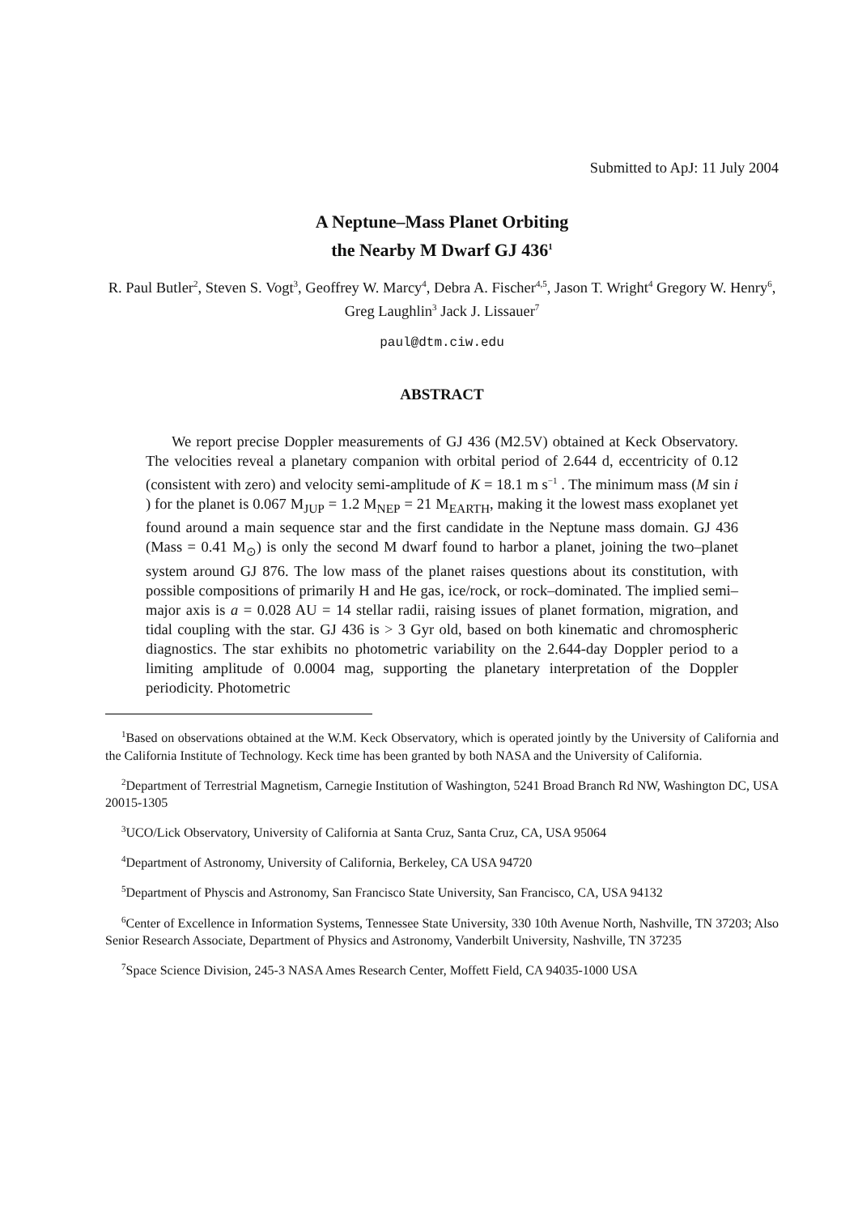Submitted to ApJ: 11 July 2004
A Neptune–Mass Planet Orbiting
the Nearby M Dwarf GJ 436<sup>1</sup>
R. Paul Butler<sup>2</sup>, Steven S. Vogt<sup>3</sup>, Geoffrey W. Marcy<sup>4</sup>, Debra A. Fischer<sup>4,5</sup>, Jason T. Wright<sup>4</sup> Gregory W. Henry<sup>6</sup>, Greg Laughlin<sup>3</sup> Jack J. Lissauer<sup>7</sup>
paul@dtm.ciw.edu
ABSTRACT
We report precise Doppler measurements of GJ 436 (M2.5V) obtained at Keck Observatory. The velocities reveal a planetary companion with orbital period of 2.644 d, eccentricity of 0.12 (consistent with zero) and velocity semi-amplitude of K = 18.1 m s<sup>−1</sup> . The minimum mass (M sin i ) for the planet is 0.067 M<sub>JUP</sub> = 1.2 M<sub>NEP</sub> = 21 M<sub>EARTH</sub>, making it the lowest mass exoplanet yet found around a main sequence star and the first candidate in the Neptune mass domain. GJ 436 (Mass = 0.41 M<sub>⊙</sub>) is only the second M dwarf found to harbor a planet, joining the two–planet system around GJ 876. The low mass of the planet raises questions about its constitution, with possible compositions of primarily H and He gas, ice/rock, or rock–dominated. The implied semi–major axis is a = 0.028 AU = 14 stellar radii, raising issues of planet formation, migration, and tidal coupling with the star. GJ 436 is > 3 Gyr old, based on both kinematic and chromospheric diagnostics. The star exhibits no photometric variability on the 2.644-day Doppler period to a limiting amplitude of 0.0004 mag, supporting the planetary interpretation of the Doppler periodicity. Photometric
<sup>1</sup> Based on observations obtained at the W.M. Keck Observatory, which is operated jointly by the University of California and the California Institute of Technology. Keck time has been granted by both NASA and the University of California.
<sup>2</sup> Department of Terrestrial Magnetism, Carnegie Institution of Washington, 5241 Broad Branch Rd NW, Washington DC, USA 20015-1305
<sup>3</sup> UCO/Lick Observatory, University of California at Santa Cruz, Santa Cruz, CA, USA 95064
<sup>4</sup> Department of Astronomy, University of California, Berkeley, CA USA 94720
<sup>5</sup> Department of Physcis and Astronomy, San Francisco State University, San Francisco, CA, USA 94132
<sup>6</sup> Center of Excellence in Information Systems, Tennessee State University, 330 10th Avenue North, Nashville, TN 37203; Also Senior Research Associate, Department of Physics and Astronomy, Vanderbilt University, Nashville, TN 37235
<sup>7</sup> Space Science Division, 245-3 NASA Ames Research Center, Moffett Field, CA 94035-1000 USA